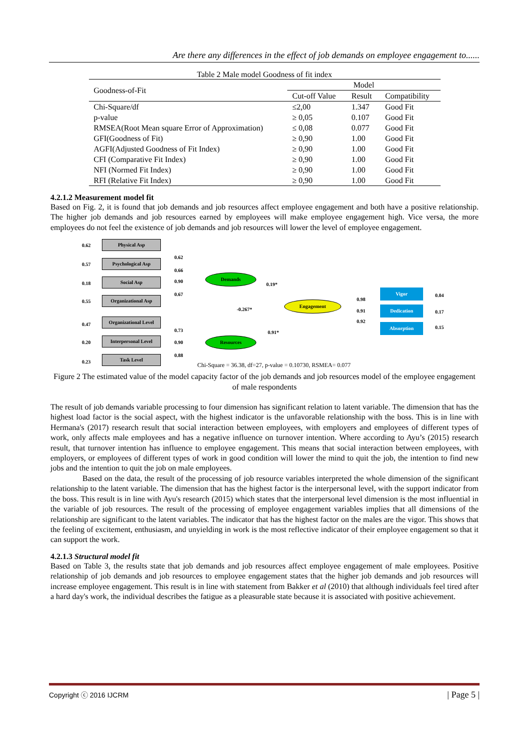Are there any differences in the effect of job demands on employee engagement to......
Table 2 Male model Goodness of fit index
| Goodness-of-Fit | Model | | |
| --- | --- | --- | --- |
| | Cut-off Value | Result | Compatibility |
| Chi-Square/df | ≤2,00 | 1.347 | Good Fit |
| p-value | ≥ 0,05 | 0.107 | Good Fit |
| RMSEA(Root Mean square Error of Approximation) | ≤ 0,08 | 0.077 | Good Fit |
| GFI(Goodness of Fit) | ≥ 0,90 | 1.00 | Good Fit |
| AGFI(Adjusted Goodness of Fit Index) | ≥ 0,90 | 1.00 | Good Fit |
| CFI (Comparative Fit Index) | ≥ 0,90 | 1.00 | Good Fit |
| NFI (Normed Fit Index) | ≥ 0,90 | 1.00 | Good Fit |
| RFI (Relative Fit Index) | ≥ 0,90 | 1.00 | Good Fit |
4.2.1.2 Measurement model fit
Based on Fig. 2, it is found that job demands and job resources affect employee engagement and both have a positive relationship. The higher job demands and job resources earned by employees will make employee engagement high. Vice versa, the more employees do not feel the existence of job demands and job resources will lower the level of employee engagement.
0.62
Physical Asp
0.57
Psychological Asp
0.18
Social Asp
0.55
Organizational Asp
0.47
Organizational Level
0.20
Interpersonal Level
0.23
Task Level
0.62
0.66
0.90
0.67
0.73
0.90
0.88
Demands
Resources
-0.267*
0.19*
0.91*
Engagement
0.98
0.91
0.92
Vigor
0.04
Dedication
0.17
Absorption 0.15
Chi-Square = 36.38, df=27, p-value = 0.10730, RSMEA= 0.077
Figure 2 The estimated value of the model capacity factor of the job demands and job resources model of the employee engagement of male respondents
The result of job demands variable processing to four dimension has significant relation to latent variable. The dimension that has the highest load factor is the social aspect, with the highest indicator is the unfavorable relationship with the boss. This is in line with Hermana's (2017) research result that social interaction between employees, with employers and employees of different types of work, only affects male employees and has a negative influence on turnover intention. Where according to Ayu’s (2015) research result, that turnover intention has influence to employee engagement. This means that social interaction between employees, with employers, or employees of different types of work in good condition will lower the mind to quit the job, the intention to find new jobs and the intention to quit the job on male employees.
Based on the data, the result of the processing of job resource variables interpreted the whole dimension of the significant relationship to the latent variable. The dimension that has the highest factor is the interpersonal level, with the support indicator from the boss. This result is in line with Ayu's research (2015) which states that the interpersonal level dimension is the most influential in the variable of job resources. The result of the processing of employee engagement variables implies that all dimensions of the relationship are significant to the latent variables. The indicator that has the highest factor on the males are the vigor. This shows that the feeling of excitement, enthusiasm, and unyielding in work is the most reflective indicator of their employee engagement so that it can support the work.
4.2.1.3 Structural model fit
Based on Table 3, the results state that job demands and job resources affect employee engagement of male employees. Positive relationship of job demands and job resources to employee engagement states that the higher job demands and job resources will increase employee engagement. This result is in line with statement from Bakker et al (2010) that although individuals feel tired after a hard day's work, the individual describes the fatigue as a pleasurable state because it is associated with positive achievement.
Copyright ⓒ 2016 IJCRM | Page 5 |